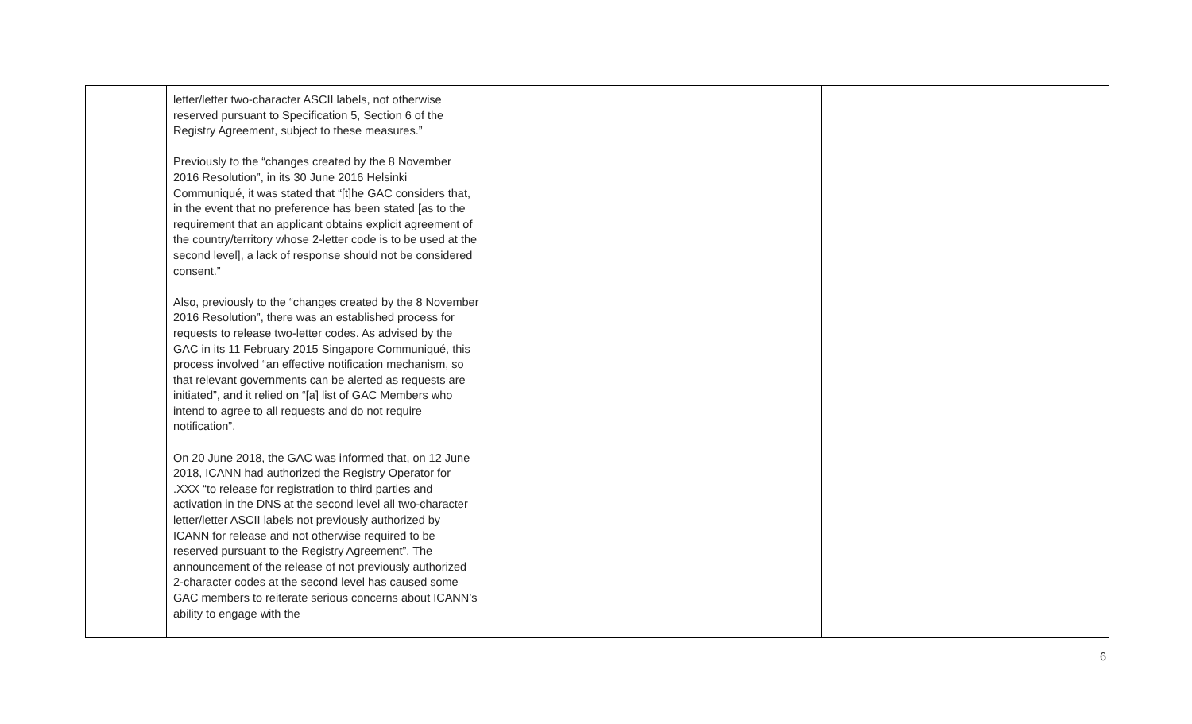| | letter/letter two-character ASCII labels, not otherwise reserved pursuant to Specification 5, Section 6 of the Registry Agreement, subject to these measures.” Previously to the “changes created by the 8 November 2016 Resolution”, in its 30 June 2016 Helsinki Communiqué, it was stated that “[t]he GAC considers that, in the event that no preference has been stated [as to the requirement that an applicant obtains explicit agreement of the country/territory whose 2-letter code is to be used at the second level], a lack of response should not be considered consent.” Also, previously to the “changes created by the 8 November 2016 Resolution”, there was an established process for requests to release two-letter codes. As advised by the GAC in its 11 February 2015 Singapore Communiqué, this process involved “an effective notification mechanism, so that relevant governments can be alerted as requests are initiated”, and it relied on “[a] list of GAC Members who intend to agree to all requests and do not require notification”. On 20 June 2018, the GAC was informed that, on 12 June 2018, ICANN had authorized the Registry Operator for .XXX “to release for registration to third parties and activation in the DNS at the second level all two-character letter/letter ASCII labels not previously authorized by ICANN for release and not otherwise required to be reserved pursuant to the Registry Agreement”. The announcement of the release of not previously authorized 2-character codes at the second level has caused some GAC members to reiterate serious concerns about ICANN’s ability to engage with the | | |
6